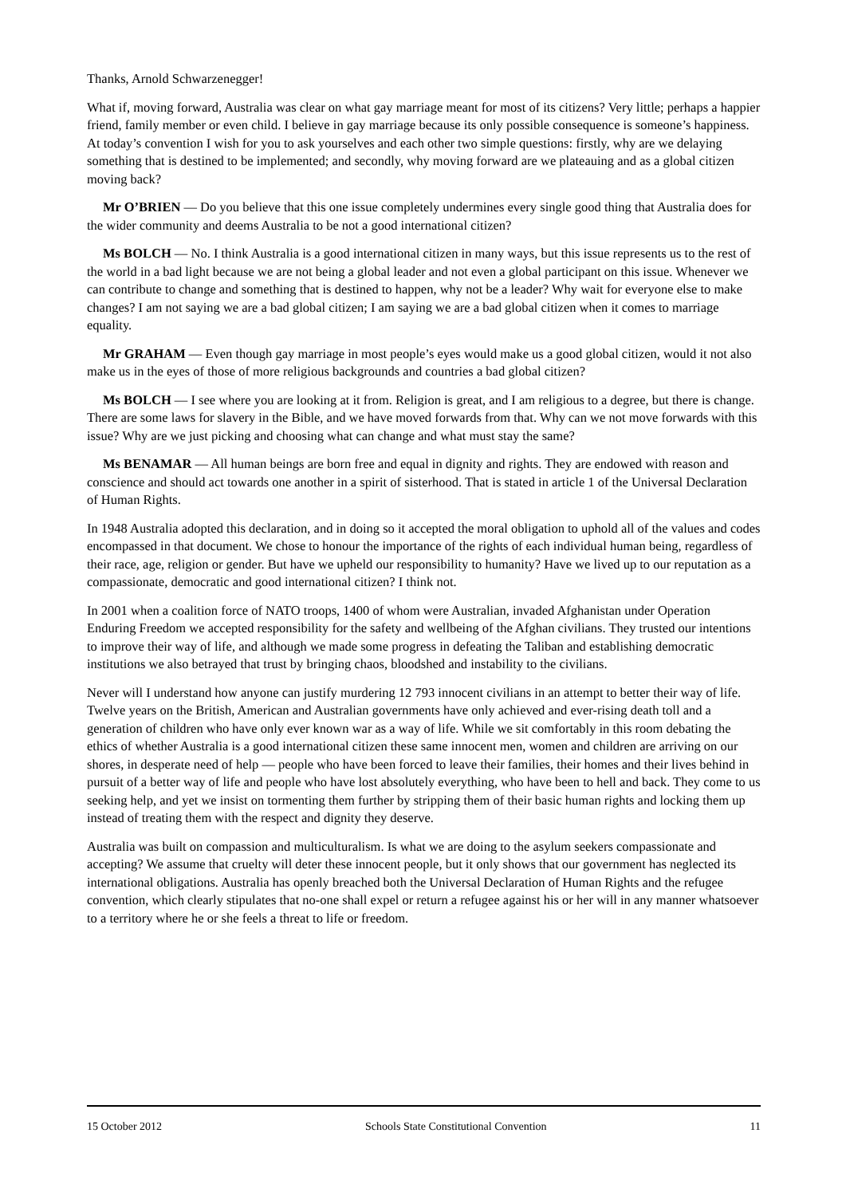Thanks, Arnold Schwarzenegger!
What if, moving forward, Australia was clear on what gay marriage meant for most of its citizens? Very little; perhaps a happier friend, family member or even child. I believe in gay marriage because its only possible consequence is someone’s happiness. At today’s convention I wish for you to ask yourselves and each other two simple questions: firstly, why are we delaying something that is destined to be implemented; and secondly, why moving forward are we plateauing and as a global citizen moving back?
Mr O’BRIEN — Do you believe that this one issue completely undermines every single good thing that Australia does for the wider community and deems Australia to be not a good international citizen?
Ms BOLCH — No. I think Australia is a good international citizen in many ways, but this issue represents us to the rest of the world in a bad light because we are not being a global leader and not even a global participant on this issue. Whenever we can contribute to change and something that is destined to happen, why not be a leader? Why wait for everyone else to make changes? I am not saying we are a bad global citizen; I am saying we are a bad global citizen when it comes to marriage equality.
Mr GRAHAM — Even though gay marriage in most people’s eyes would make us a good global citizen, would it not also make us in the eyes of those of more religious backgrounds and countries a bad global citizen?
Ms BOLCH — I see where you are looking at it from. Religion is great, and I am religious to a degree, but there is change. There are some laws for slavery in the Bible, and we have moved forwards from that. Why can we not move forwards with this issue? Why are we just picking and choosing what can change and what must stay the same?
Ms BENAMAR — All human beings are born free and equal in dignity and rights. They are endowed with reason and conscience and should act towards one another in a spirit of sisterhood. That is stated in article 1 of the Universal Declaration of Human Rights.
In 1948 Australia adopted this declaration, and in doing so it accepted the moral obligation to uphold all of the values and codes encompassed in that document. We chose to honour the importance of the rights of each individual human being, regardless of their race, age, religion or gender. But have we upheld our responsibility to humanity? Have we lived up to our reputation as a compassionate, democratic and good international citizen? I think not.
In 2001 when a coalition force of NATO troops, 1400 of whom were Australian, invaded Afghanistan under Operation Enduring Freedom we accepted responsibility for the safety and wellbeing of the Afghan civilians. They trusted our intentions to improve their way of life, and although we made some progress in defeating the Taliban and establishing democratic institutions we also betrayed that trust by bringing chaos, bloodshed and instability to the civilians.
Never will I understand how anyone can justify murdering 12 793 innocent civilians in an attempt to better their way of life. Twelve years on the British, American and Australian governments have only achieved and ever-rising death toll and a generation of children who have only ever known war as a way of life. While we sit comfortably in this room debating the ethics of whether Australia is a good international citizen these same innocent men, women and children are arriving on our shores, in desperate need of help — people who have been forced to leave their families, their homes and their lives behind in pursuit of a better way of life and people who have lost absolutely everything, who have been to hell and back. They come to us seeking help, and yet we insist on tormenting them further by stripping them of their basic human rights and locking them up instead of treating them with the respect and dignity they deserve.
Australia was built on compassion and multiculturalism. Is what we are doing to the asylum seekers compassionate and accepting? We assume that cruelty will deter these innocent people, but it only shows that our government has neglected its international obligations. Australia has openly breached both the Universal Declaration of Human Rights and the refugee convention, which clearly stipulates that no-one shall expel or return a refugee against his or her will in any manner whatsoever to a territory where he or she feels a threat to life or freedom.
15 October 2012 Schools State Constitutional Convention 11